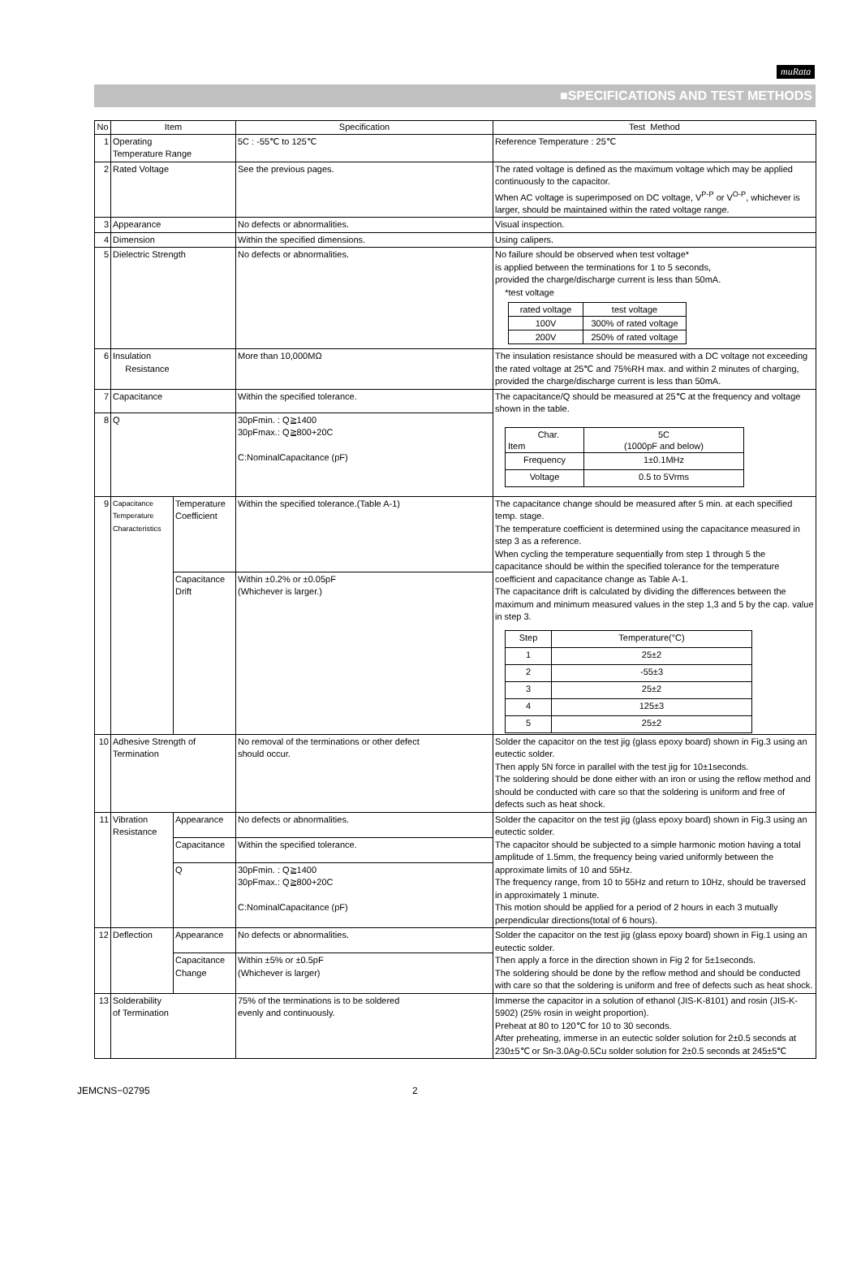muRata
■SPECIFICATIONS AND TEST METHODS
| No | Item | | Specification | Test Method |
| --- | --- | --- | --- | --- |
| 1 | Operating Temperature Range | | 5C : -55℃ to 125℃ | Reference Temperature : 25℃ |
| 2 | Rated Voltage | | See the previous pages. | The rated voltage is defined as the maximum voltage which may be applied continuously to the capacitor. When AC voltage is superimposed on DC voltage, V<sup>P-P</sup> or V<sup>O-P</sup>, whichever is larger, should be maintained within the rated voltage range. |
| 3 | Appearance | | No defects or abnormalities. | Visual inspection. |
| 4 | Dimension | | Within the specified dimensions. | Using calipers. |
| 5 | Dielectric Strength | | No defects or abnormalities. | No failure should be observed when test voltage* is applied between the terminations for 1 to 5 seconds, provided the charge/discharge current is less than 50mA. *test voltage / rated voltage / test voltage / / 100V / 300% of rated voltage / / 200V / 250% of rated voltage / |
| 6 | Insulation Resistance | | More than 10,000MΩ | The insulation resistance should be measured with a DC voltage not exceeding the rated voltage at 25℃ and 75%RH max. and within 2 minutes of charging, provided the charge/discharge current is less than 50mA. |
| 7 | Capacitance | | Within the specified tolerance. | The capacitance/Q should be measured at 25℃ at the frequency and voltage shown in the table. / Char. Item / 5C (1000pF and below) / / Frequency / 1±0.1MHz / / Voltage / 0.5 to 5Vrms / |
| 8 | Q | | 30pFmin. : Q≧1400 30pFmax.: Q≧800+20C C:NominalCapacitance (pF) | |
| 9 | Capacitance Temperature Characteristics | Temperature Coefficient | Within the specified tolerance.(Table A-1) | The capacitance change should be measured after 5 min. at each specified temp. stage. The temperature coefficient is determined using the capacitance measured in step 3 as a reference. When cycling the temperature sequentially from step 1 through 5 the capacitance should be within the specified tolerance for the temperature coefficient and capacitance change as Table A-1. The capacitance drift is calculated by dividing the differences between the maximum and minimum measured values in the step 1,3 and 5 by the cap. value in step 3. / Step / Temperature(°C) / / 1 / 25±2 / / 2 / -55±3 / / 3 / 25±2 / / 4 / 125±3 / / 5 / 25±2 / |
| | | Capacitance Drift | Within ±0.2% or ±0.05pF (Whichever is larger.) | |
| 10 | Adhesive Strength of Termination | | No removal of the terminations or other defect should occur. | Solder the capacitor on the test jig (glass epoxy board) shown in Fig.3 using an eutectic solder. Then apply 5N force in parallel with the test jig for 10±1seconds. The soldering should be done either with an iron or using the reflow method and should be conducted with care so that the soldering is uniform and free of defects such as heat shock. |
| 11 | Vibration Resistance | Appearance | No defects or abnormalities. | Solder the capacitor on the test jig (glass epoxy board) shown in Fig.3 using an eutectic solder. The capacitor should be subjected to a simple harmonic motion having a total amplitude of 1.5mm, the frequency being varied uniformly between the approximate limits of 10 and 55Hz. The frequency range, from 10 to 55Hz and return to 10Hz, should be traversed in approximately 1 minute. This motion should be applied for a period of 2 hours in each 3 mutually perpendicular directions(total of 6 hours). |
| | | Capacitance | Within the specified tolerance. | |
| | | Q | 30pFmin. : Q≧1400 30pFmax.: Q≧800+20C C:NominalCapacitance (pF) | |
| 12 | Deflection | Appearance | No defects or abnormalities. | Solder the capacitor on the test jig (glass epoxy board) shown in Fig.1 using an eutectic solder. Then apply a force in the direction shown in Fig 2 for 5±1seconds. The soldering should be done by the reflow method and should be conducted with care so that the soldering is uniform and free of defects such as heat shock. |
| | | Capacitance Change | Within ±5% or ±0.5pF (Whichever is larger) | |
| 13 | Solderability of Termination | | 75% of the terminations is to be soldered evenly and continuously. | Immerse the capacitor in a solution of ethanol (JIS-K-8101) and rosin (JIS-K-5902) (25% rosin in weight proportion). Preheat at 80 to 120℃ for 10 to 30 seconds. After preheating, immerse in an eutectic solder solution for 2±0.5 seconds at 230±5℃ or Sn-3.0Ag-0.5Cu solder solution for 2±0.5 seconds at 245±5℃ |
JEMCNS−02795 2